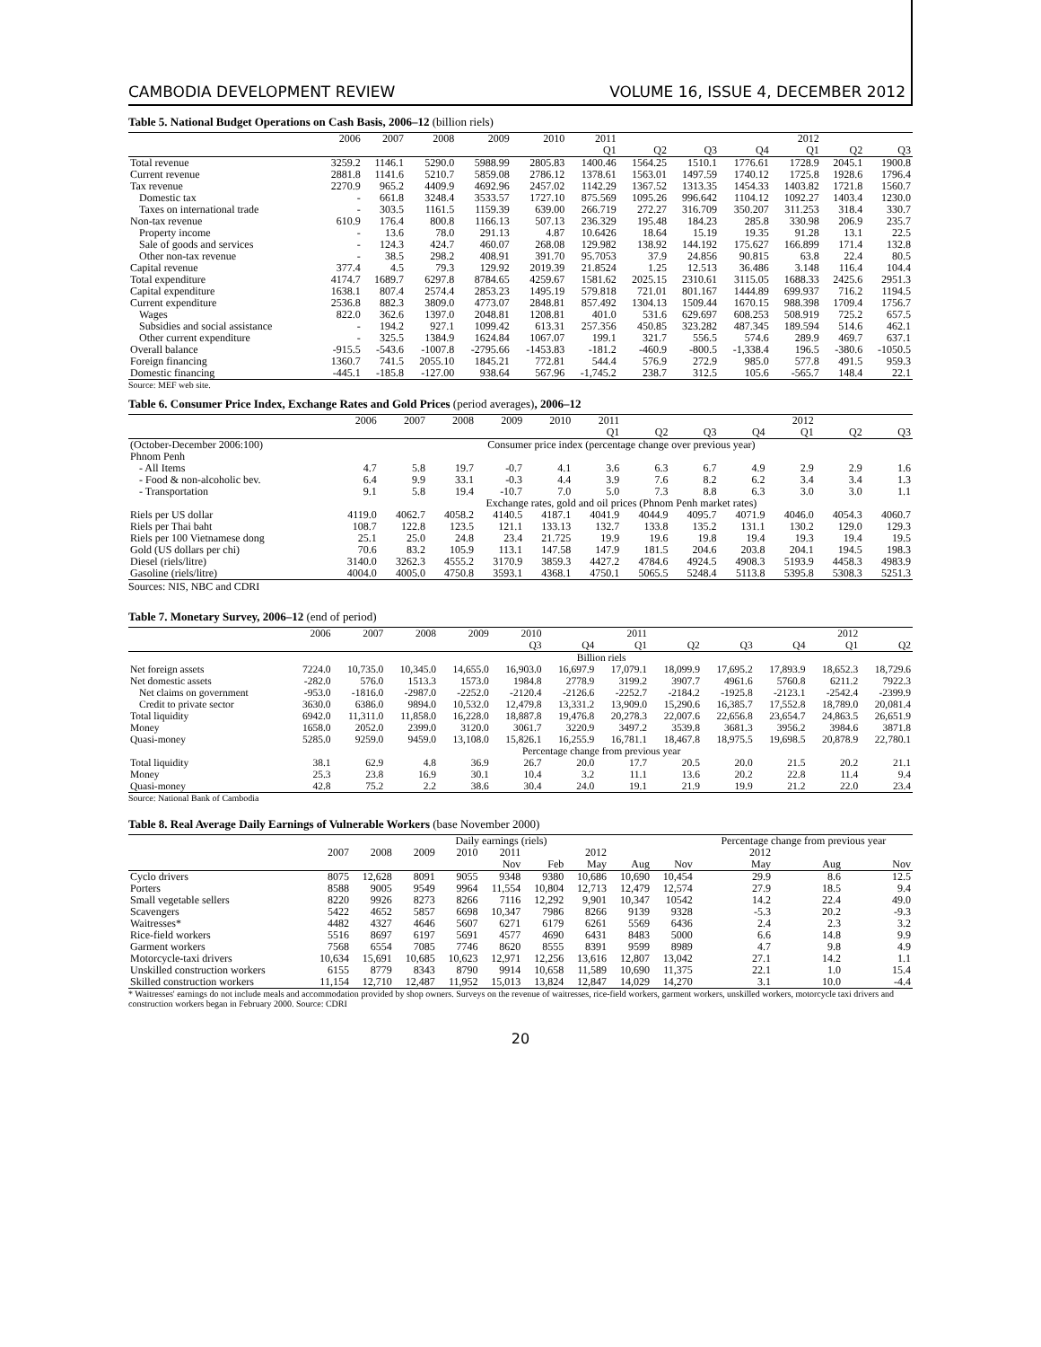CAMBODIA DEVELOPMENT REVIEW VOLUME 16, ISSUE 4, DECEMBER 2012
Table 5. National Budget Operations on Cash Basis, 2006–12 (billion riels)
| | 2006 | 2007 | 2008 | 2009 | 2010 | 2011 | | | | 2012 | | |
| --- | --- | --- | --- | --- | --- | --- | --- | --- | --- | --- | --- | --- |
| | | | | | | Q1 | Q2 | Q3 | Q4 | Q1 | Q2 | Q3 |
| Total revenue | 3259.2 | 1146.1 | 5290.0 | 5988.99 | 2805.83 | 1400.46 | 1564.25 | 1510.1 | 1776.61 | 1728.9 | 2045.1 | 1900.8 |
| Current revenue | 2881.8 | 1141.6 | 5210.7 | 5859.08 | 2786.12 | 1378.61 | 1563.01 | 1497.59 | 1740.12 | 1725.8 | 1928.6 | 1796.4 |
| Tax revenue | 2270.9 | 965.2 | 4409.9 | 4692.96 | 2457.02 | 1142.29 | 1367.52 | 1313.35 | 1454.33 | 1403.82 | 1721.8 | 1560.7 |
| Domestic tax | - | 661.8 | 3248.4 | 3533.57 | 1727.10 | 875.569 | 1095.26 | 996.642 | 1104.12 | 1092.27 | 1403.4 | 1230.0 |
| Taxes on international trade | - | 303.5 | 1161.5 | 1159.39 | 639.00 | 266.719 | 272.27 | 316.709 | 350.207 | 311.253 | 318.4 | 330.7 |
| Non-tax revenue | 610.9 | 176.4 | 800.8 | 1166.13 | 507.13 | 236.329 | 195.48 | 184.23 | 285.8 | 330.98 | 206.9 | 235.7 |
| Property income | - | 13.6 | 78.0 | 291.13 | 4.87 | 10.6426 | 18.64 | 15.19 | 19.35 | 91.28 | 13.1 | 22.5 |
| Sale of goods and services | - | 124.3 | 424.7 | 460.07 | 268.08 | 129.982 | 138.92 | 144.192 | 175.627 | 166.899 | 171.4 | 132.8 |
| Other non-tax revenue | - | 38.5 | 298.2 | 408.91 | 391.70 | 95.7053 | 37.9 | 24.856 | 90.815 | 63.8 | 22.4 | 80.5 |
| Capital revenue | 377.4 | 4.5 | 79.3 | 129.92 | 2019.39 | 21.8524 | 1.25 | 12.513 | 36.486 | 3.148 | 116.4 | 104.4 |
| Total expenditure | 4174.7 | 1689.7 | 6297.8 | 8784.65 | 4259.67 | 1581.62 | 2025.15 | 2310.61 | 3115.05 | 1688.33 | 2425.6 | 2951.3 |
| Capital expenditure | 1638.1 | 807.4 | 2574.4 | 2853.23 | 1495.19 | 579.818 | 721.01 | 801.167 | 1444.89 | 699.937 | 716.2 | 1194.5 |
| Current expenditure | 2536.8 | 882.3 | 3809.0 | 4773.07 | 2848.81 | 857.492 | 1304.13 | 1509.44 | 1670.15 | 988.398 | 1709.4 | 1756.7 |
| Wages | 822.0 | 362.6 | 1397.0 | 2048.81 | 1208.81 | 401.0 | 531.6 | 629.697 | 608.253 | 508.919 | 725.2 | 657.5 |
| Subsidies and social assistance | - | 194.2 | 927.1 | 1099.42 | 613.31 | 257.356 | 450.85 | 323.282 | 487.345 | 189.594 | 514.6 | 462.1 |
| Other current expenditure | - | 325.5 | 1384.9 | 1624.84 | 1067.07 | 199.1 | 321.7 | 556.5 | 574.6 | 289.9 | 469.7 | 637.1 |
| Overall balance | -915.5 | -543.6 | -1007.8 | -2795.66 | -1453.83 | -181.2 | -460.9 | -800.5 | -1,338.4 | 196.5 | -380.6 | -1050.5 |
| Foreign financing | 1360.7 | 741.5 | 2055.10 | 1845.21 | 772.81 | 544.4 | 576.9 | 272.9 | 985.0 | 577.8 | 491.5 | 959.3 |
| Domestic financing | -445.1 | -185.8 | -127.00 | 938.64 | 567.96 | -1,745.2 | 238.7 | 312.5 | 105.6 | -565.7 | 148.4 | 22.1 |
Source: MEF web site.
Table 6. Consumer Price Index, Exchange Rates and Gold Prices (period averages), 2006–12
| | 2006 | 2007 | 2008 | 2009 | 2010 | 2011 | | | | 2012 | | |
| --- | --- | --- | --- | --- | --- | --- | --- | --- | --- | --- | --- | --- |
| | | | | | | Q1 | Q2 | Q3 | Q4 | Q1 | Q2 | Q3 |
| (October-December 2006:100) | Consumer price index (percentage change over previous year) | | | | | | | | | | | |
| Phnom Penh | | | | | | | | | | | | |
| - All Items | 4.7 | 5.8 | 19.7 | -0.7 | 4.1 | 3.6 | 6.3 | 6.7 | 4.9 | 2.9 | 2.9 | 1.6 |
| - Food & non-alcoholic bev. | 6.4 | 9.9 | 33.1 | -0.3 | 4.4 | 3.9 | 7.6 | 8.2 | 6.2 | 3.4 | 3.4 | 1.3 |
| - Transportation | 9.1 | 5.8 | 19.4 | -10.7 | 7.0 | 5.0 | 7.3 | 8.8 | 6.3 | 3.0 | 3.0 | 1.1 |
| | Exchange rates, gold and oil prices (Phnom Penh market rates) | | | | | | | | | | | |
| Riels per US dollar | 4119.0 | 4062.7 | 4058.2 | 4140.5 | 4187.1 | 4041.9 | 4044.9 | 4095.7 | 4071.9 | 4046.0 | 4054.3 | 4060.7 |
| Riels per Thai baht | 108.7 | 122.8 | 123.5 | 121.1 | 133.13 | 132.7 | 133.8 | 135.2 | 131.1 | 130.2 | 129.0 | 129.3 |
| Riels per 100 Vietnamese dong | 25.1 | 25.0 | 24.8 | 23.4 | 21.725 | 19.9 | 19.6 | 19.8 | 19.4 | 19.3 | 19.4 | 19.5 |
| Gold (US dollars per chi) | 70.6 | 83.2 | 105.9 | 113.1 | 147.58 | 147.9 | 181.5 | 204.6 | 203.8 | 204.1 | 194.5 | 198.3 |
| Diesel (riels/litre) | 3140.0 | 3262.3 | 4555.2 | 3170.9 | 3859.3 | 4427.2 | 4784.6 | 4924.5 | 4908.3 | 5193.9 | 4458.3 | 4983.9 |
| Gasoline (riels/litre) | 4004.0 | 4005.0 | 4750.8 | 3593.1 | 4368.1 | 4750.1 | 5065.5 | 5248.4 | 5113.8 | 5395.8 | 5308.3 | 5251.3 |
Sources: NIS, NBC and CDRI
Table 7. Monetary Survey, 2006–12 (end of period)
| | 2006 | 2007 | 2008 | 2009 | 2010 | | 2011 | | | | 2012 | |
| --- | --- | --- | --- | --- | --- | --- | --- | --- | --- | --- | --- | --- |
| | | | | | Q3 | Q4 | Q1 | Q2 | Q3 | Q4 | Q1 | Q2 |
| | Billion riels | | | | | | | | | | | |
| Net foreign assets | 7224.0 | 10,735.0 | 10,345.0 | 14,655.0 | 16,903.0 | 16,697.9 | 17,079.1 | 18,099.9 | 17,695.2 | 17,893.9 | 18,652.3 | 18,729.6 |
| Net domestic assets | -282.0 | 576.0 | 1513.3 | 1573.0 | 1984.8 | 2778.9 | 3199.2 | 3907.7 | 4961.6 | 5760.8 | 6211.2 | 7922.3 |
| Net claims on government | -953.0 | -1816.0 | -2987.0 | -2252.0 | -2120.4 | -2126.6 | -2252.7 | -2184.2 | -1925.8 | -2123.1 | -2542.4 | -2399.9 |
| Credit to private sector | 3630.0 | 6386.0 | 9894.0 | 10,532.0 | 12,479.8 | 13,331.2 | 13,909.0 | 15,290.6 | 16,385.7 | 17,552.8 | 18,789.0 | 20,081.4 |
| Total liquidity | 6942.0 | 11,311.0 | 11,858.0 | 16,228.0 | 18,887.8 | 19,476.8 | 20,278.3 | 22,007.6 | 22,656.8 | 23,654.7 | 24,863.5 | 26,651.9 |
| Money | 1658.0 | 2052.0 | 2399.0 | 3120.0 | 3061.7 | 3220.9 | 3497.2 | 3539.8 | 3681.3 | 3956.2 | 3984.6 | 3871.8 |
| Quasi-money | 5285.0 | 9259.0 | 9459.0 | 13,108.0 | 15,826.1 | 16,255.9 | 16,781.1 | 18,467.8 | 18,975.5 | 19,698.5 | 20,878.9 | 22,780.1 |
| | Percentage change from previous year | | | | | | | | | | | |
| Total liquidity | 38.1 | 62.9 | 4.8 | 36.9 | 26.7 | 20.0 | 17.7 | 20.5 | 20.0 | 21.5 | 20.2 | 21.1 |
| Money | 25.3 | 23.8 | 16.9 | 30.1 | 10.4 | 3.2 | 11.1 | 13.6 | 20.2 | 22.8 | 11.4 | 9.4 |
| Quasi-money | 42.8 | 75.2 | 2.2 | 38.6 | 30.4 | 24.0 | 19.1 | 21.9 | 19.9 | 21.2 | 22.0 | 23.4 |
Source: National Bank of Cambodia
Table 8. Real Average Daily Earnings of Vulnerable Workers (base November 2000)
| | Daily earnings (riels) | | | | | | | | | Percentage change from previous year | | |
| --- | --- | --- | --- | --- | --- | --- | --- | --- | --- | --- | --- | --- |
| | 2007 | 2008 | 2009 | 2010 | 2011 | | 2012 | | | 2012 | | |
| | | | | | Nov | Feb | May | Aug | Nov | May | Aug | Nov |
| Cyclo drivers | 8075 | 12,628 | 8091 | 9055 | 9348 | 9380 | 10,686 | 10,690 | 10,454 | 29.9 | 8.6 | 12.5 |
| Porters | 8588 | 9005 | 9549 | 9964 | 11,554 | 10,804 | 12,713 | 12,479 | 12,574 | 27.9 | 18.5 | 9.4 |
| Small vegetable sellers | 8220 | 9926 | 8273 | 8266 | 7116 | 12,292 | 9,901 | 10,347 | 10542 | 14.2 | 22.4 | 49.0 |
| Scavengers | 5422 | 4652 | 5857 | 6698 | 10,347 | 7986 | 8266 | 9139 | 9328 | -5.3 | 20.2 | -9.3 |
| Waitresses* | 4482 | 4327 | 4646 | 5607 | 6271 | 6179 | 6261 | 5569 | 6436 | 2.4 | 2.3 | 3.2 |
| Rice-field workers | 5516 | 8697 | 6197 | 5691 | 4577 | 4690 | 6431 | 8483 | 5000 | 6.6 | 14.8 | 9.9 |
| Garment workers | 7568 | 6554 | 7085 | 7746 | 8620 | 8555 | 8391 | 9599 | 8989 | 4.7 | 9.8 | 4.9 |
| Motorcycle-taxi drivers | 10,634 | 15,691 | 10,685 | 10,623 | 12,971 | 12,256 | 13,616 | 12,807 | 13,042 | 27.1 | 14.2 | 1.1 |
| Unskilled construction workers | 6155 | 8779 | 8343 | 8790 | 9914 | 10,658 | 11,589 | 10,690 | 11,375 | 22.1 | 1.0 | 15.4 |
| Skilled construction workers | 11,154 | 12,710 | 12,487 | 11,952 | 15,013 | 13,824 | 12,847 | 14,029 | 14,270 | 3.1 | 10.0 | -4.4 |
* Waitresses' earnings do not include meals and accommodation provided by shop owners. Surveys on the revenue of waitresses, rice-field workers, garment workers, unskilled workers, motorcycle taxi drivers and construction workers began in February 2000. Source: CDRI
20